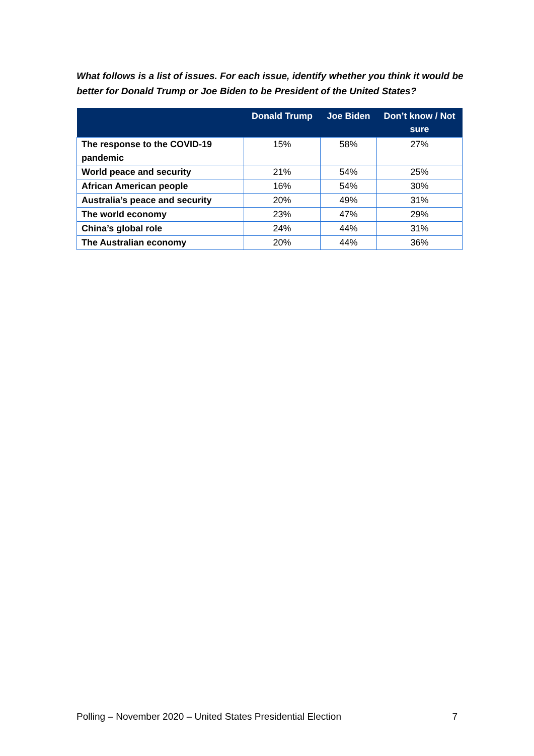What follows is a list of issues. For each issue, identify whether you think it would be better for Donald Trump or Joe Biden to be President of the United States?
| | Donald Trump | Joe Biden | Don’t know / Not sure |
| --- | --- | --- | --- |
| The response to the COVID-19 pandemic | 15% | 58% | 27% |
| World peace and security | 21% | 54% | 25% |
| African American people | 16% | 54% | 30% |
| Australia’s peace and security | 20% | 49% | 31% |
| The world economy | 23% | 47% | 29% |
| China’s global role | 24% | 44% | 31% |
| The Australian economy | 20% | 44% | 36% |
Polling – November 2020 – United States Presidential Election 7